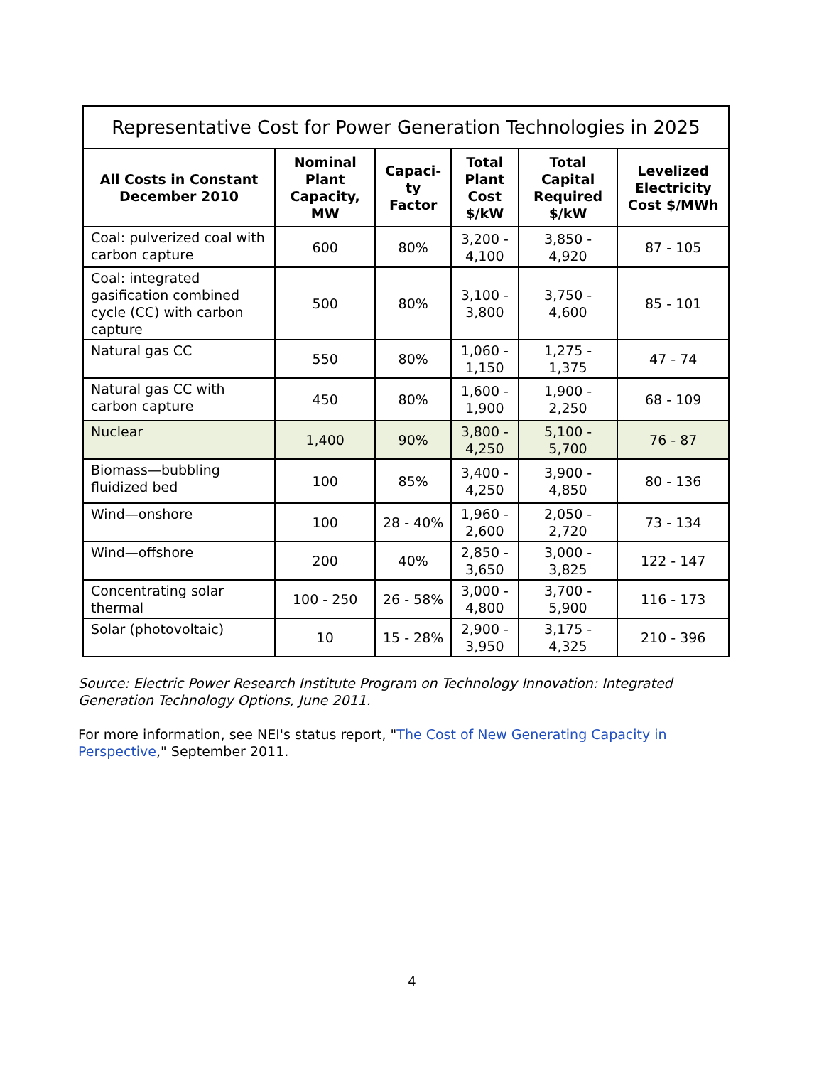Representative Cost for Power Generation Technologies in 2025
| All Costs in Constant December 2010 | Nominal Plant Capacity, MW | Capaci-ty Factor | Total Plant Cost $/kW | Total Capital Required $/kW | Levelized Electricity Cost $/MWh |
| --- | --- | --- | --- | --- | --- |
| Coal: pulverized coal with carbon capture | 600 | 80% | 3,200 - 4,100 | 3,850 - 4,920 | 87 - 105 |
| Coal: integrated gasification combined cycle (CC) with carbon capture | 500 | 80% | 3,100 - 3,800 | 3,750 - 4,600 | 85 - 101 |
| Natural gas CC | 550 | 80% | 1,060 - 1,150 | 1,275 - 1,375 | 47 - 74 |
| Natural gas CC with carbon capture | 450 | 80% | 1,600 - 1,900 | 1,900 - 2,250 | 68 - 109 |
| Nuclear | 1,400 | 90% | 3,800 - 4,250 | 5,100 - 5,700 | 76 - 87 |
| Biomass—bubbling fluidized bed | 100 | 85% | 3,400 - 4,250 | 3,900 - 4,850 | 80 - 136 |
| Wind—onshore | 100 | 28 - 40% | 1,960 - 2,600 | 2,050 - 2,720 | 73 - 134 |
| Wind—offshore | 200 | 40% | 2,850 - 3,650 | 3,000 - 3,825 | 122 - 147 |
| Concentrating solar thermal | 100 - 250 | 26 - 58% | 3,000 - 4,800 | 3,700 - 5,900 | 116 - 173 |
| Solar (photovoltaic) | 10 | 15 - 28% | 2,900 - 3,950 | 3,175 - 4,325 | 210 - 396 |
Source: Electric Power Research Institute Program on Technology Innovation: Integrated Generation Technology Options, June 2011.
For more information, see NEI's status report, "The Cost of New Generating Capacity in Perspective," September 2011.
4